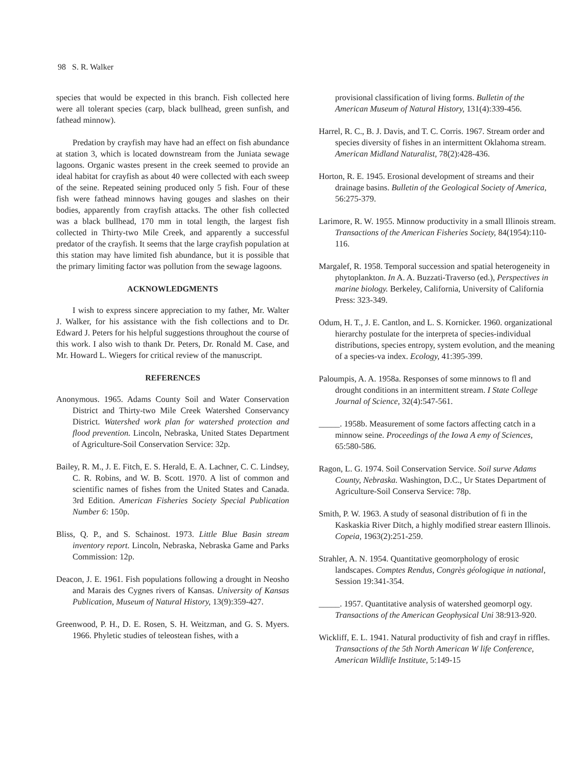98 S. R. Walker
species that would be expected in this branch. Fish collected here were all tolerant species (carp, black bullhead, green sunfish, and fathead minnow).
Predation by crayfish may have had an effect on fish abundance at station 3, which is located downstream from the Juniata sewage lagoons. Organic wastes present in the creek seemed to provide an ideal habitat for crayfish as about 40 were collected with each sweep of the seine. Repeated seining produced only 5 fish. Four of these fish were fathead minnows having gouges and slashes on their bodies, apparently from crayfish attacks. The other fish collected was a black bullhead, 170 mm in total length, the largest fish collected in Thirty-two Mile Creek, and apparently a successful predator of the crayfish. It seems that the large crayfish population at this station may have limited fish abundance, but it is possible that the primary limiting factor was pollution from the sewage lagoons.
ACKNOWLEDGMENTS
I wish to express sincere appreciation to my father, Mr. Walter J. Walker, for his assistance with the fish collections and to Dr. Edward J. Peters for his helpful suggestions throughout the course of this work. I also wish to thank Dr. Peters, Dr. Ronald M. Case, and Mr. Howard L. Wiegers for critical review of the manuscript.
REFERENCES
Anonymous. 1965. Adams County Soil and Water Conservation District and Thirty-two Mile Creek Watershed Conservancy District. Watershed work plan for watershed protection and flood prevention. Lincoln, Nebraska, United States Department of Agriculture-Soil Conservation Service: 32p.
Bailey, R. M., J. E. Fitch, E. S. Herald, E. A. Lachner, C. C. Lindsey, C. R. Robins, and W. B. Scott. 1970. A list of common and scientific names of fishes from the United States and Canada. 3rd Edition. American Fisheries Society Special Publication Number 6: 150p.
Bliss, Q. P., and S. Schainost. 1973. Little Blue Basin stream inventory report. Lincoln, Nebraska, Nebraska Game and Parks Commission: 12p.
Deacon, J. E. 1961. Fish populations following a drought in Neosho and Marais des Cygnes rivers of Kansas. University of Kansas Publication, Museum of Natural History, 13(9):359-427.
Greenwood, P. H., D. E. Rosen, S. H. Weitzman, and G. S. Myers. 1966. Phyletic studies of teleostean fishes, with a
provisional classification of living forms. Bulletin of the American Museum of Natural History, 131(4):339-456.
Harrel, R. C., B. J. Davis, and T. C. Corris. 1967. Stream order and species diversity of fishes in an intermittent Oklahoma stream. American Midland Naturalist, 78(2):428-436.
Horton, R. E. 1945. Erosional development of streams and their drainage basins. Bulletin of the Geological Society of America, 56:275-379.
Larimore, R. W. 1955. Minnow productivity in a small Illinois stream. Transactions of the American Fisheries Society, 84(1954):110-116.
Margalef, R. 1958. Temporal succession and spatial heterogeneity in phytoplankton. In A. A. Buzzati-Traverso (ed.), Perspectives in marine biology. Berkeley, California, University of California Press: 323-349.
Odum, H. T., J. E. Cantlon, and L. S. Kornicker. 1960. organizational hierarchy postulate for the interpreta of species-individual distributions, species entropy, system evolution, and the meaning of a species-va index. Ecology, 41:395-399.
Paloumpis, A. A. 1958a. Responses of some minnows to fl and drought conditions in an intermittent stream. I State College Journal of Science, 32(4):547-561.
_____. 1958b. Measurement of some factors affecting catch in a minnow seine. Proceedings of the Iowa A emy of Sciences, 65:580-586.
Ragon, L. G. 1974. Soil Conservation Service. Soil surve Adams County, Nebraska. Washington, D.C., Ur States Department of Agriculture-Soil Conserva Service: 78p.
Smith, P. W. 1963. A study of seasonal distribution of fi in the Kaskaskia River Ditch, a highly modified strear eastern Illinois. Copeia, 1963(2):251-259.
Strahler, A. N. 1954. Quantitative geomorphology of erosic landscapes. Comptes Rendus, Congrès géologique in national, Session 19:341-354.
_____. 1957. Quantitative analysis of watershed geomorpl ogy. Transactions of the American Geophysical Uni 38:913-920.
Wickliff, E. L. 1941. Natural productivity of fish and crayf in riffles. Transactions of the 5th North American W life Conference, American Wildlife Institute, 5:149-15